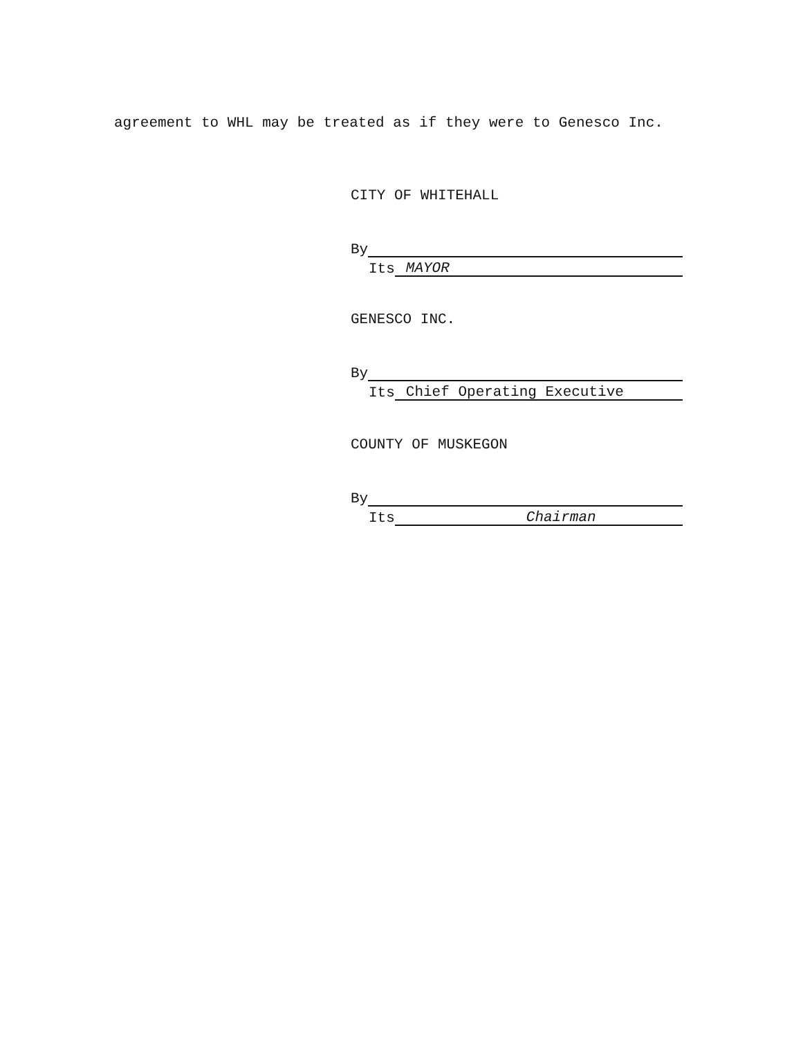agreement to WHL may be treated as if they were to Genesco Inc.
CITY OF WHITEHALL
By
Its MAYOR
GENESCO INC.
By
Its Chief Operating Executive
COUNTY OF MUSKEGON
By
Its Chairman